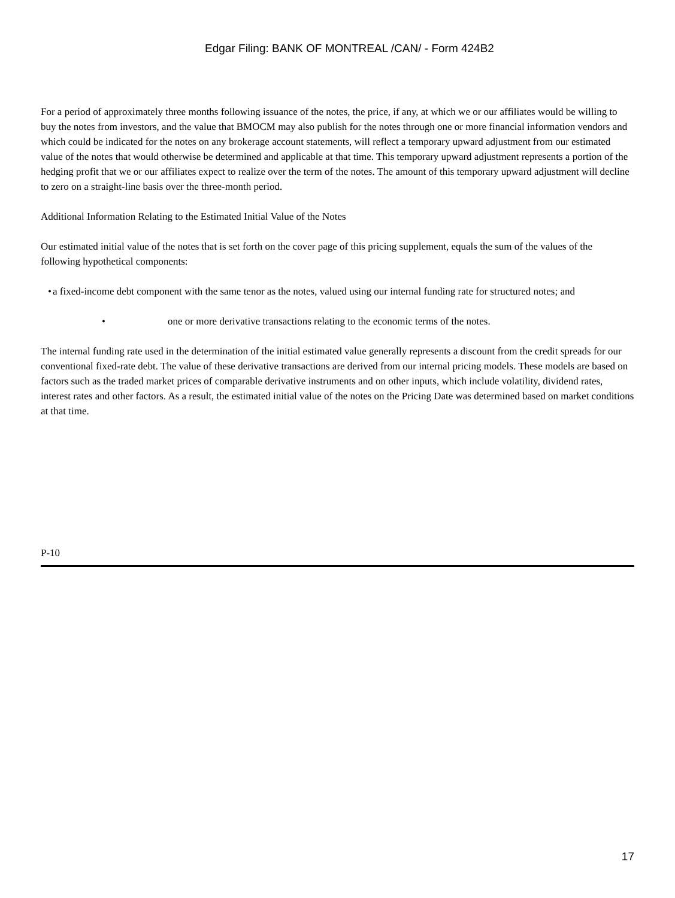Edgar Filing: BANK OF MONTREAL /CAN/ - Form 424B2
For a period of approximately three months following issuance of the notes, the price, if any, at which we or our affiliates would be willing to buy the notes from investors, and the value that BMOCM may also publish for the notes through one or more financial information vendors and which could be indicated for the notes on any brokerage account statements, will reflect a temporary upward adjustment from our estimated value of the notes that would otherwise be determined and applicable at that time. This temporary upward adjustment represents a portion of the hedging profit that we or our affiliates expect to realize over the term of the notes. The amount of this temporary upward adjustment will decline to zero on a straight-line basis over the three-month period.
Additional Information Relating to the Estimated Initial Value of the Notes
Our estimated initial value of the notes that is set forth on the cover page of this pricing supplement, equals the sum of the values of the following hypothetical components:
• a fixed-income debt component with the same tenor as the notes, valued using our internal funding rate for structured notes; and
• one or more derivative transactions relating to the economic terms of the notes.
The internal funding rate used in the determination of the initial estimated value generally represents a discount from the credit spreads for our conventional fixed-rate debt. The value of these derivative transactions are derived from our internal pricing models. These models are based on factors such as the traded market prices of comparable derivative instruments and on other inputs, which include volatility, dividend rates, interest rates and other factors. As a result, the estimated initial value of the notes on the Pricing Date was determined based on market conditions at that time.
P-10
17